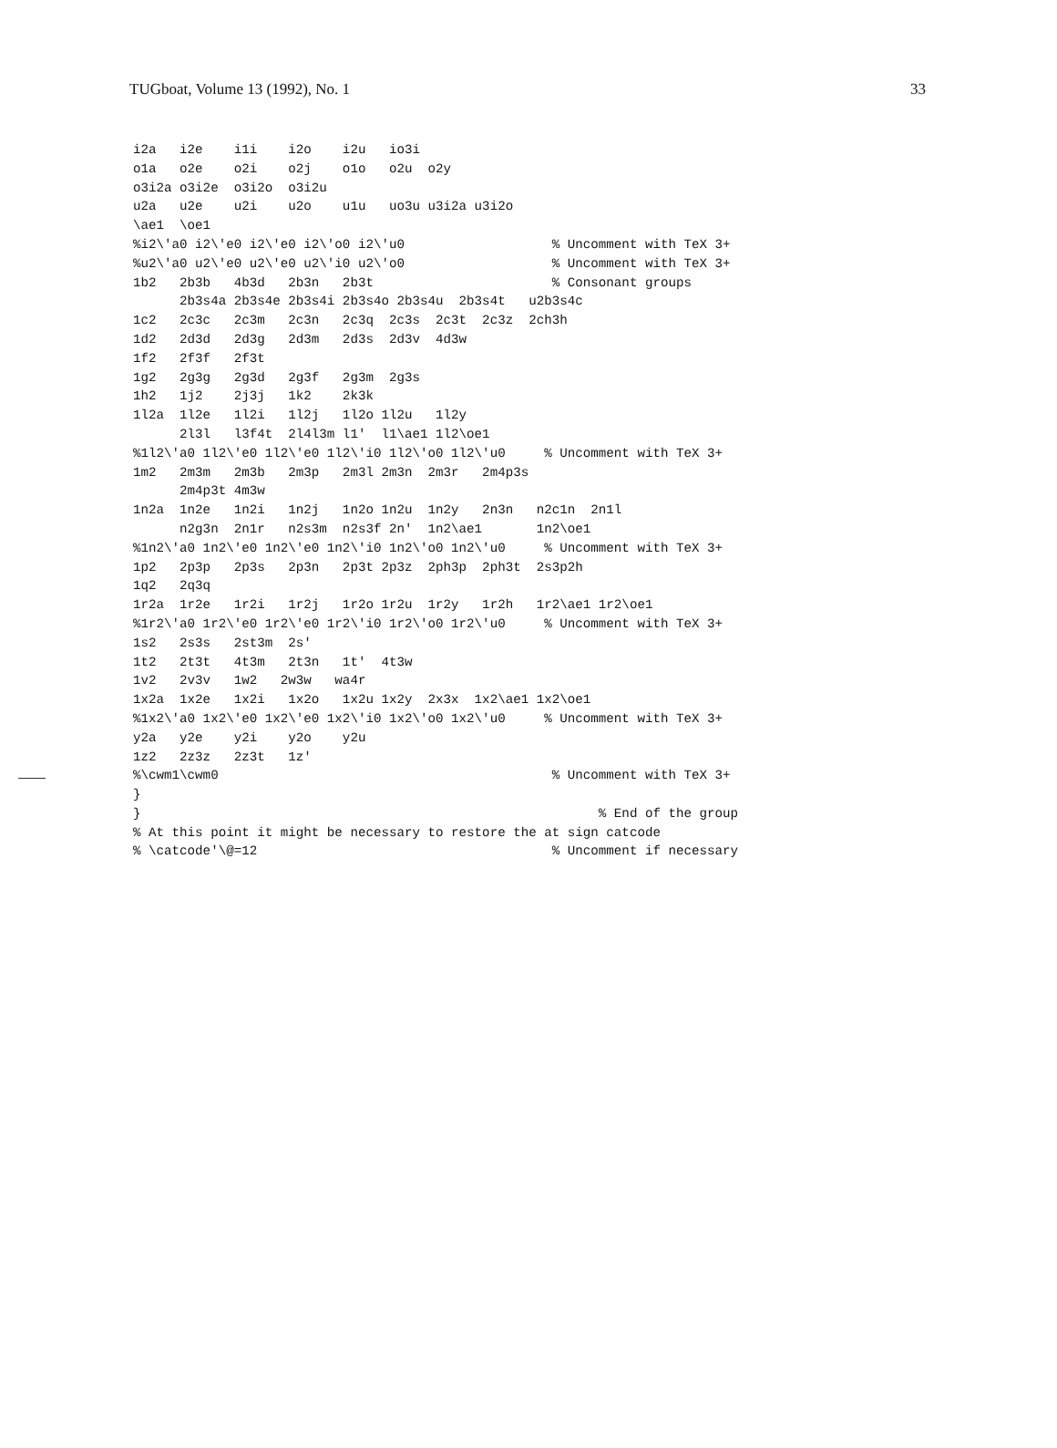TUGboat, Volume 13 (1992), No. 1 33
i2a   i2e    i1i    i2o    i2u   io3i
o1a   o2e    o2i    o2j    o1o   o2u  o2y
o3i2a o3i2e  o3i2o  o3i2u
u2a   u2e    u2i    u2o    u1u   uo3u u3i2a u3i2o
\ae1  \oe1
%i2\'a0 i2\'e0 i2\'e0 i2\'o0 i2\'u0                   % Uncomment with TeX 3+
%u2\'a0 u2\'e0 u2\'e0 u2\'i0 u2\'o0                   % Uncomment with TeX 3+
1b2   2b3b   4b3d   2b3n   2b3t                       % Consonant groups
      2b3s4a 2b3s4e 2b3s4i 2b3s4o 2b3s4u  2b3s4t   u2b3s4c
1c2   2c3c   2c3m   2c3n   2c3q  2c3s  2c3t  2c3z  2ch3h
1d2   2d3d   2d3g   2d3m   2d3s  2d3v  4d3w
1f2   2f3f   2f3t
1g2   2g3g   2g3d   2g3f   2g3m  2g3s
1h2   1j2    2j3j   1k2    2k3k
1l2a  1l2e   1l2i   1l2j   1l2o 1l2u   1l2y
      2l3l   l3f4t  2l4l3m l1'  l1\ae1 1l2\oe1
%1l2\'a0 1l2\'e0 1l2\'e0 1l2\'i0 1l2\'o0 1l2\'u0     % Uncomment with TeX 3+
1m2   2m3m   2m3b   2m3p   2m3l 2m3n  2m3r   2m4p3s
      2m4p3t 4m3w
1n2a  1n2e   1n2i   1n2j   1n2o 1n2u  1n2y   2n3n   n2c1n  2n1l
      n2g3n  2n1r   n2s3m  n2s3f 2n'  1n2\ae1       1n2\oe1
%1n2\'a0 1n2\'e0 1n2\'e0 1n2\'i0 1n2\'o0 1n2\'u0     % Uncomment with TeX 3+
1p2   2p3p   2p3s   2p3n   2p3t 2p3z  2ph3p  2ph3t  2s3p2h
1q2   2q3q
1r2a  1r2e   1r2i   1r2j   1r2o 1r2u  1r2y   1r2h   1r2\ae1 1r2\oe1
%1r2\'a0 1r2\'e0 1r2\'e0 1r2\'i0 1r2\'o0 1r2\'u0     % Uncomment with TeX 3+
1s2   2s3s   2st3m  2s'
1t2   2t3t   4t3m   2t3n   1t'  4t3w
1v2   2v3v   1w2   2w3w   wa4r
1x2a  1x2e   1x2i   1x2o   1x2u 1x2y  2x3x  1x2\ae1 1x2\oe1
%1x2\'a0 1x2\'e0 1x2\'e0 1x2\'i0 1x2\'o0 1x2\'u0     % Uncomment with TeX 3+
y2a   y2e    y2i    y2o    y2u
1z2   2z3z   2z3t   1z'
%\cwm1\cwm0                                           % Uncomment with TeX 3+
}
}                                                           % End of the group
% At this point it might be necessary to restore the at sign catcode
% \catcode'\@=12                                      % Uncomment if necessary